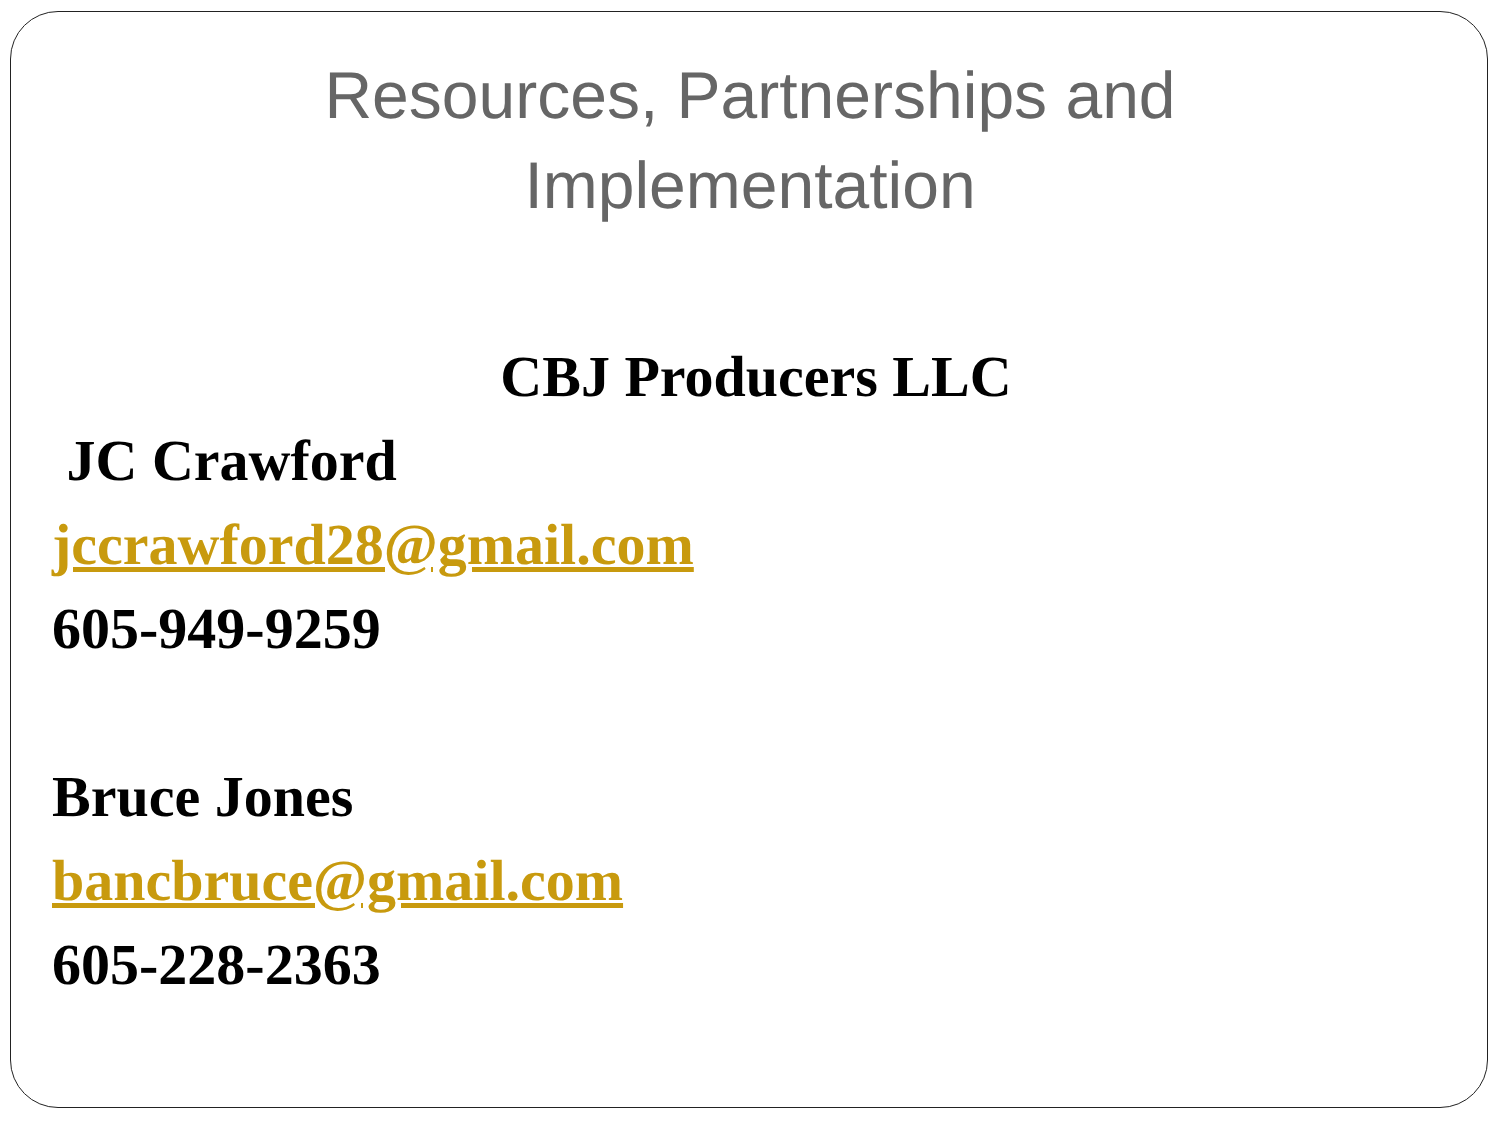Resources, Partnerships and
Implementation
CBJ Producers LLC
JC Crawford
jccrawford28@gmail.com
605-949-9259
Bruce Jones
bancbruce@gmail.com
605-228-2363